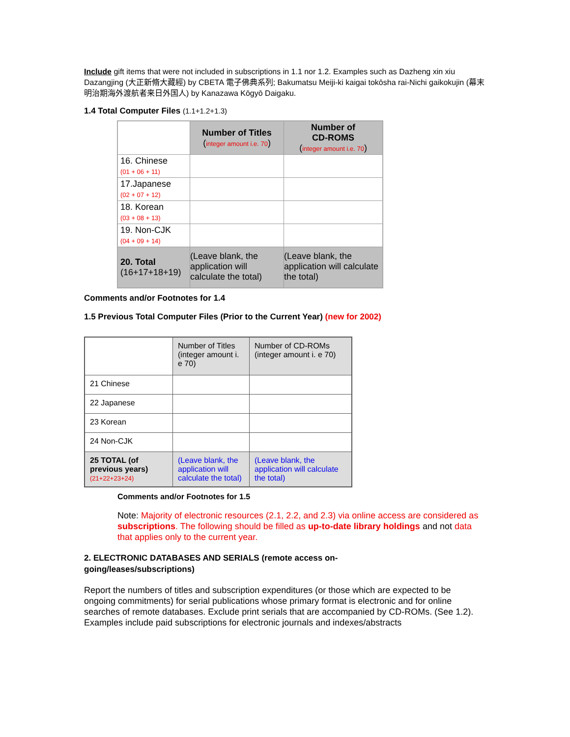Include gift items that were not included in subscriptions in 1.1 nor 1.2. Examples such as Dazheng xin xiu Dazangjing (大正新脩大藏經) by CBETA 電子佛典系列; Bakumatsu Meiji-ki kaigai tokōsha rai-Nichi gaikokujin (幕末明治期海外渡航者来日外国人) by Kanazawa Kōgyō Daigaku.
1.4 Total Computer Files (1.1+1.2+1.3)
| | Number of Titles ( integer amount i.e. 70 ) | Number of CD-ROMS ( integer amount i.e. 70 ) |
| 16. Chinese (01 + 06 + 11) | | |
| 17.Japanese (02 + 07 + 12) | | |
| 18. Korean (03 + 08 + 13) | | |
| 19. Non-CJK (04 + 09 + 14) | | |
| 20. Total (16+17+18+19) | (Leave blank, the application will calculate the total) | (Leave blank, the application will calculate the total) |
Comments and/or Footnotes for 1.4
1.5 Previous Total Computer Files (Prior to the Current Year) (new for 2002)
| | Number of Titles (integer amount i. e 70) | Number of CD-ROMs (integer amount i. e 70) |
| 21 Chinese | | |
| 22 Japanese | | |
| 23 Korean | | |
| 24 Non-CJK | | |
| 25 TOTAL (of previous years) (21+22+23+24) | (Leave blank, the application will calculate the total) | (Leave blank, the application will calculate the total) |
Comments and/or Footnotes for 1.5
Note: Majority of electronic resources (2.1, 2.2, and 2.3) via online access are considered as subscriptions. The following should be filled as up-to-date library holdings and not data that applies only to the current year.
2. ELECTRONIC DATABASES AND SERIALS (remote access on-going/leases/subscriptions)
Report the numbers of titles and subscription expenditures (or those which are expected to be ongoing commitments) for serial publications whose primary format is electronic and for online searches of remote databases. Exclude print serials that are accompanied by CD-ROMs. (See 1.2). Examples include paid subscriptions for electronic journals and indexes/abstracts